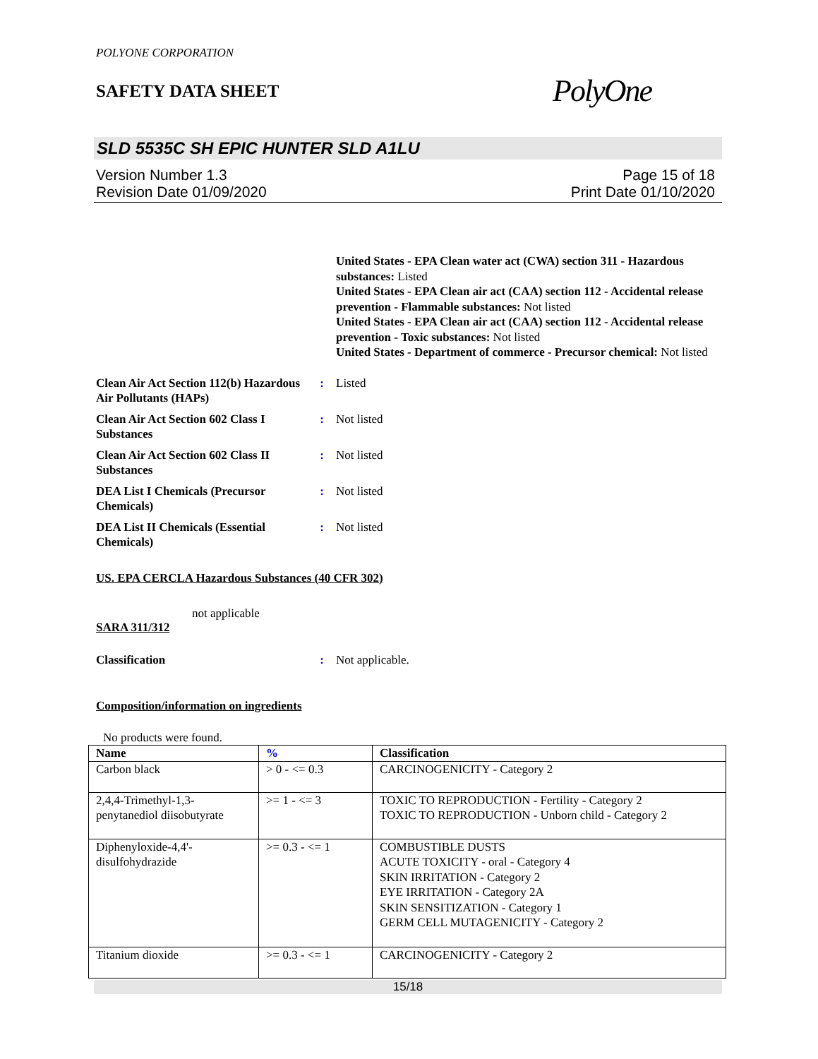POLYONE CORPORATION
SAFETY DATA SHEET
PolyOne
SLD 5535C SH EPIC HUNTER SLD A1LU
Version Number 1.3
Revision Date 01/09/2020
Page 15 of 18
Print Date 01/10/2020
United States - EPA Clean water act (CWA) section 311 - Hazardous substances: Listed
United States - EPA Clean air act (CAA) section 112 - Accidental release prevention - Flammable substances: Not listed
United States - EPA Clean air act (CAA) section 112 - Accidental release prevention - Toxic substances: Not listed
United States - Department of commerce - Precursor chemical: Not listed
Clean Air Act Section 112(b) Hazardous Air Pollutants (HAPs)
: Listed
Clean Air Act Section 602 Class I Substances
: Not listed
Clean Air Act Section 602 Class II Substances
: Not listed
DEA List I Chemicals (Precursor Chemicals)
: Not listed
DEA List II Chemicals (Essential Chemicals)
: Not listed
US. EPA CERCLA Hazardous Substances (40 CFR 302)
not applicable
SARA 311/312
Classification : Not applicable.
Composition/information on ingredients
No products were found.
| Name | % | Classification |
| --- | --- | --- |
| Carbon black | > 0 - <= 0.3 | CARCINOGENICITY - Category 2 |
| 2,4,4-Trimethyl-1,3-penytanediol diisobutyrate | >= 1 - <= 3 | TOXIC TO REPRODUCTION - Fertility - Category 2 TOXIC TO REPRODUCTION - Unborn child - Category 2 |
| Diphenyloxide-4,4'-disulfohydrazide | >= 0.3 - <= 1 | COMBUSTIBLE DUSTS ACUTE TOXICITY - oral - Category 4 SKIN IRRITATION - Category 2 EYE IRRITATION - Category 2A SKIN SENSITIZATION - Category 1 GERM CELL MUTAGENICITY - Category 2 |
| Titanium dioxide | >= 0.3 - <= 1 | CARCINOGENICITY - Category 2 |
15/18